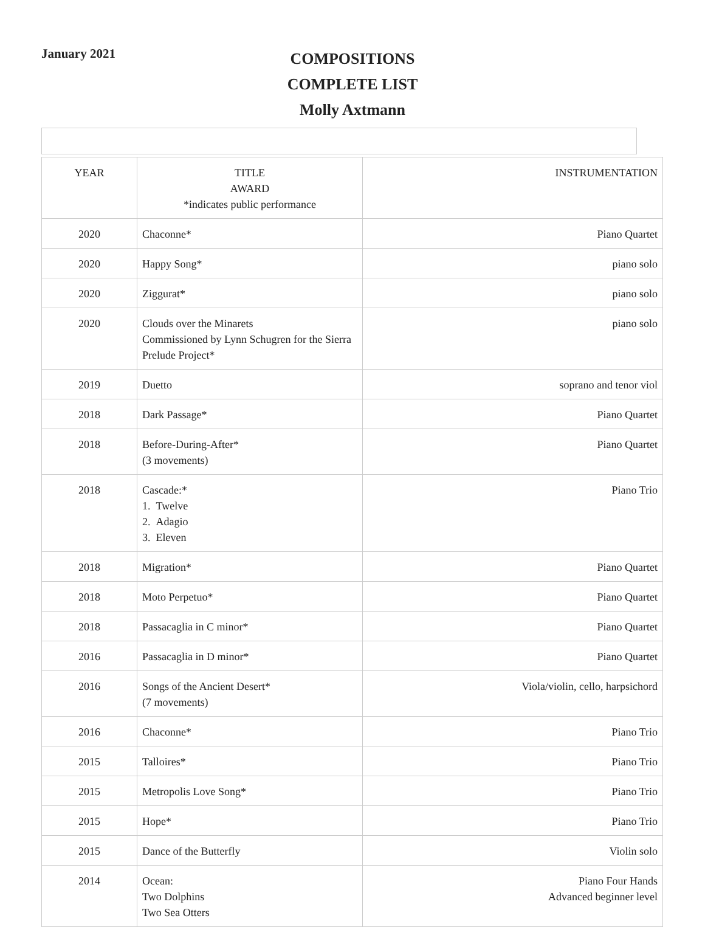January 2021
COMPOSITIONS
COMPLETE LIST
Molly Axtmann
| YEAR | TITLE AWARD *indicates public performance | INSTRUMENTATION |
| --- | --- | --- |
| 2020 | Chaconne* | Piano Quartet |
| 2020 | Happy Song* | piano solo |
| 2020 | Ziggurat* | piano solo |
| 2020 | Clouds over the Minarets Commissioned by Lynn Schugren for the Sierra Prelude Project* | piano solo |
| 2019 | Duetto | soprano and tenor viol |
| 2018 | Dark Passage* | Piano Quartet |
| 2018 | Before-During-After* (3 movements) | Piano Quartet |
| 2018 | Cascade:* 1. Twelve 2. Adagio 3. Eleven | Piano Trio |
| 2018 | Migration* | Piano Quartet |
| 2018 | Moto Perpetuo* | Piano Quartet |
| 2018 | Passacaglia in C minor* | Piano Quartet |
| 2016 | Passacaglia in D minor* | Piano Quartet |
| 2016 | Songs of the Ancient Desert* (7 movements) | Viola/violin, cello, harpsichord |
| 2016 | Chaconne* | Piano Trio |
| 2015 | Talloires* | Piano Trio |
| 2015 | Metropolis Love Song* | Piano Trio |
| 2015 | Hope* | Piano Trio |
| 2015 | Dance of the Butterfly | Violin solo |
| 2014 | Ocean: Two Dolphins Two Sea Otters | Piano Four Hands Advanced beginner level |